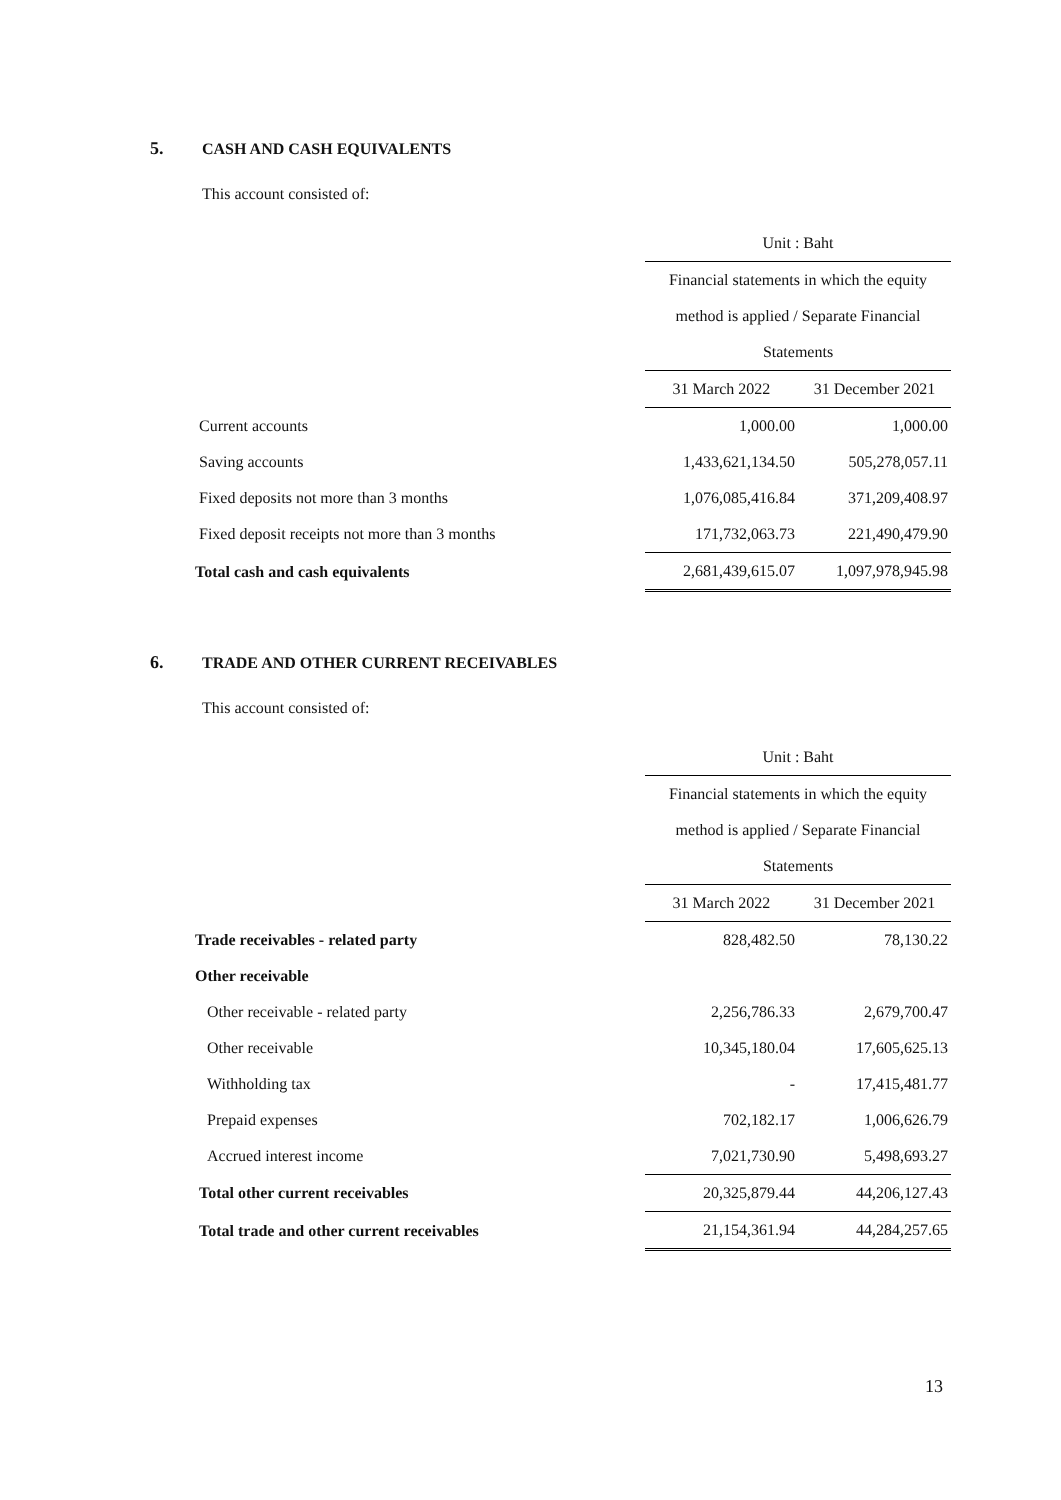5. CASH AND CASH EQUIVALENTS
This account consisted of:
| | Unit : Baht | |
| | Financial statements in which the equity | |
| | method is applied / Separate Financial | |
| | Statements | |
| | 31 March 2022 | 31 December 2021 |
| Current accounts | 1,000.00 | 1,000.00 |
| Saving accounts | 1,433,621,134.50 | 505,278,057.11 |
| Fixed deposits not more than 3 months | 1,076,085,416.84 | 371,209,408.97 |
| Fixed deposit receipts not more than 3 months | 171,732,063.73 | 221,490,479.90 |
| Total cash and cash equivalents | 2,681,439,615.07 | 1,097,978,945.98 |
6. TRADE AND OTHER CURRENT RECEIVABLES
This account consisted of:
| | Unit : Baht | |
| | Financial statements in which the equity | |
| | method is applied / Separate Financial | |
| | Statements | |
| | 31 March 2022 | 31 December 2021 |
| Trade receivables - related party | 828,482.50 | 78,130.22 |
| Other receivable | | |
| Other receivable - related party | 2,256,786.33 | 2,679,700.47 |
| Other receivable | 10,345,180.04 | 17,605,625.13 |
| Withholding tax | - | 17,415,481.77 |
| Prepaid expenses | 702,182.17 | 1,006,626.79 |
| Accrued interest income | 7,021,730.90 | 5,498,693.27 |
| Total other current receivables | 20,325,879.44 | 44,206,127.43 |
| Total trade and other current receivables | 21,154,361.94 | 44,284,257.65 |
13